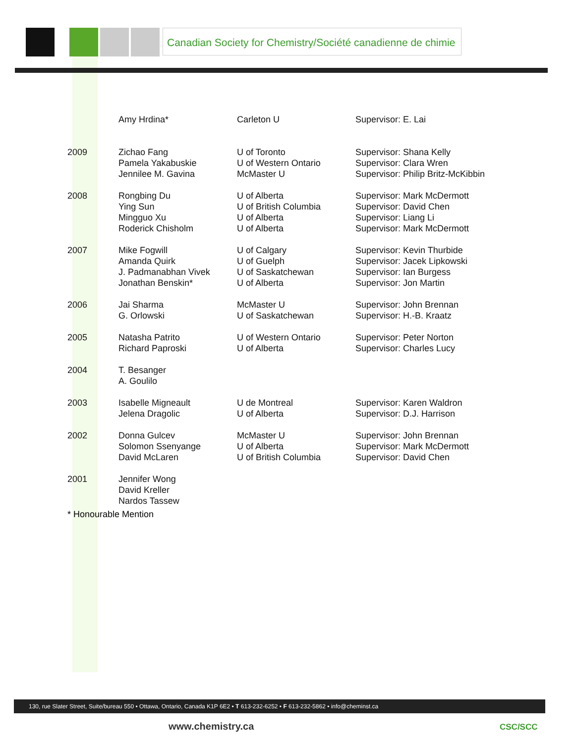Canadian Society for Chemistry/Société canadienne de chimie
| | Amy Hrdina* | Carleton U | Supervisor: E. Lai |
| 2009 | Zichao Fang Pamela Yakabuskie Jennilee M. Gavina | U of Toronto U of Western Ontario McMaster U | Supervisor: Shana Kelly Supervisor: Clara Wren Supervisor: Philip Britz-McKibbin |
| 2008 | Rongbing Du Ying Sun Mingguo Xu Roderick Chisholm | U of Alberta U of British Columbia U of Alberta U of Alberta | Supervisor: Mark McDermott Supervisor: David Chen Supervisor: Liang Li Supervisor: Mark McDermott |
| 2007 | Mike Fogwill Amanda Quirk J. Padmanabhan Vivek Jonathan Benskin* | U of Calgary U of Guelph U of Saskatchewan U of Alberta | Supervisor: Kevin Thurbide Supervisor: Jacek Lipkowski Supervisor: Ian Burgess Supervisor: Jon Martin |
| 2006 | Jai Sharma G. Orlowski | McMaster U U of Saskatchewan | Supervisor: John Brennan Supervisor: H.-B. Kraatz |
| 2005 | Natasha Patrito Richard Paproski | U of Western Ontario U of Alberta | Supervisor: Peter Norton Supervisor: Charles Lucy |
| 2004 | T. Besanger A. Goulilo | | |
| 2003 | Isabelle Migneault Jelena Dragolic | U de Montreal U of Alberta | Supervisor: Karen Waldron Supervisor: D.J. Harrison |
| 2002 | Donna Gulcev Solomon Ssenyange David McLaren | McMaster U U of Alberta U of British Columbia | Supervisor: John Brennan Supervisor: Mark McDermott Supervisor: David Chen |
| 2001 | Jennifer Wong David Kreller Nardos Tassew | | |
* Honourable Mention
130, rue Slater Street, Suite/bureau 550 • Ottawa, Ontario, Canada K1P 6E2 • T 613-232-6252 • F 613-232-5862 • info@cheminst.ca
www.chemistry.ca CSC/SCC